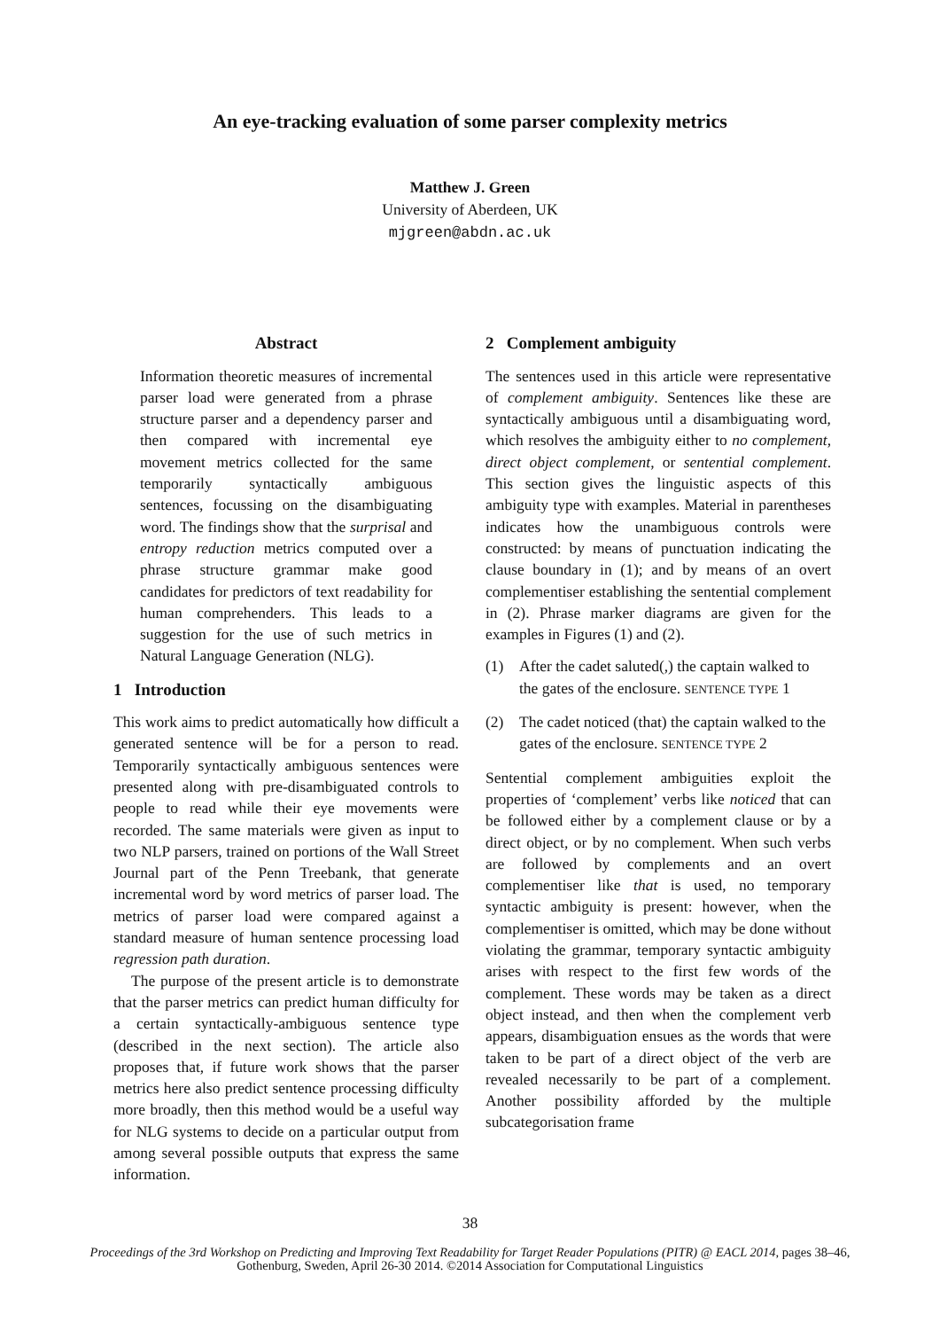An eye-tracking evaluation of some parser complexity metrics
Matthew J. Green
University of Aberdeen, UK
mjgreen@abdn.ac.uk
Abstract
Information theoretic measures of incremental parser load were generated from a phrase structure parser and a dependency parser and then compared with incremental eye movement metrics collected for the same temporarily syntactically ambiguous sentences, focussing on the disambiguating word. The findings show that the surprisal and entropy reduction metrics computed over a phrase structure grammar make good candidates for predictors of text readability for human comprehenders. This leads to a suggestion for the use of such metrics in Natural Language Generation (NLG).
1 Introduction
This work aims to predict automatically how difficult a generated sentence will be for a person to read. Temporarily syntactically ambiguous sentences were presented along with pre-disambiguated controls to people to read while their eye movements were recorded. The same materials were given as input to two NLP parsers, trained on portions of the Wall Street Journal part of the Penn Treebank, that generate incremental word by word metrics of parser load. The metrics of parser load were compared against a standard measure of human sentence processing load regression path duration.
The purpose of the present article is to demonstrate that the parser metrics can predict human difficulty for a certain syntactically-ambiguous sentence type (described in the next section). The article also proposes that, if future work shows that the parser metrics here also predict sentence processing difficulty more broadly, then this method would be a useful way for NLG systems to decide on a particular output from among several possible outputs that express the same information.
2 Complement ambiguity
The sentences used in this article were representative of complement ambiguity. Sentences like these are syntactically ambiguous until a disambiguating word, which resolves the ambiguity either to no complement, direct object complement, or sentential complement. This section gives the linguistic aspects of this ambiguity type with examples. Material in parentheses indicates how the unambiguous controls were constructed: by means of punctuation indicating the clause boundary in (1); and by means of an overt complementiser establishing the sentential complement in (2). Phrase marker diagrams are given for the examples in Figures (1) and (2).
(1) After the cadet saluted(,) the captain walked to the gates of the enclosure. SENTENCE TYPE 1
(2) The cadet noticed (that) the captain walked to the gates of the enclosure. SENTENCE TYPE 2
Sentential complement ambiguities exploit the properties of ‘complement’ verbs like noticed that can be followed either by a complement clause or by a direct object, or by no complement. When such verbs are followed by complements and an overt complementiser like that is used, no temporary syntactic ambiguity is present: however, when the complementiser is omitted, which may be done without violating the grammar, temporary syntactic ambiguity arises with respect to the first few words of the complement. These words may be taken as a direct object instead, and then when the complement verb appears, disambiguation ensues as the words that were taken to be part of a direct object of the verb are revealed necessarily to be part of a complement. Another possibility afforded by the multiple subcategorisation frame
38
Proceedings of the 3rd Workshop on Predicting and Improving Text Readability for Target Reader Populations (PITR) @ EACL 2014, pages 38–46,
Gothenburg, Sweden, April 26-30 2014. ©2014 Association for Computational Linguistics